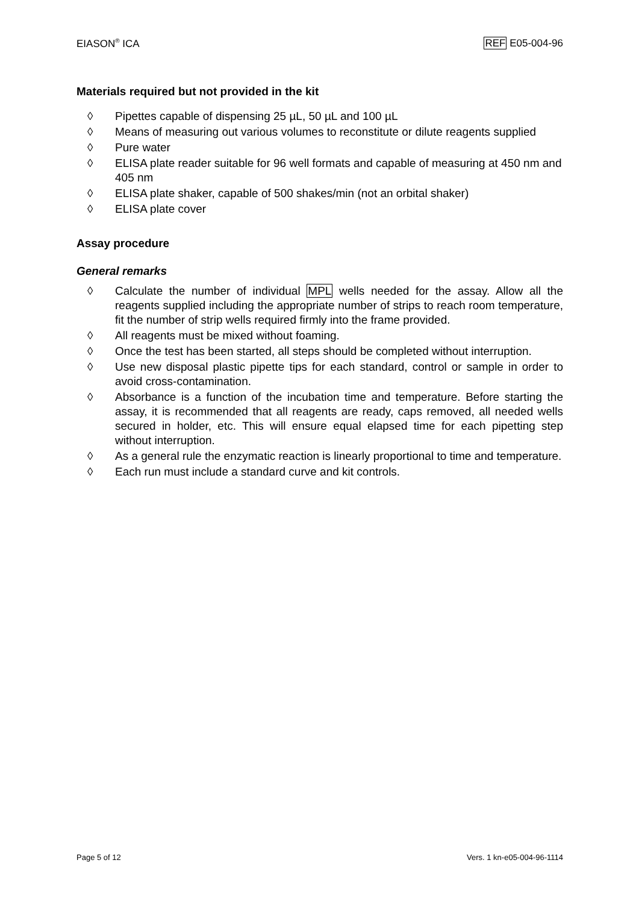EIASON<sup>®</sup> ICA REF E05-004-96
Materials required but not provided in the kit
◊ Pipettes capable of dispensing 25 µL, 50 µL and 100 µL
◊ Means of measuring out various volumes to reconstitute or dilute reagents supplied
◊ Pure water
◊ ELISA plate reader suitable for 96 well formats and capable of measuring at 450 nm and 405 nm
◊ ELISA plate shaker, capable of 500 shakes/min (not an orbital shaker)
◊ ELISA plate cover
Assay procedure
General remarks
◊ Calculate the number of individual MPL wells needed for the assay. Allow all the reagents supplied including the appropriate number of strips to reach room temperature, fit the number of strip wells required firmly into the frame provided.
◊ All reagents must be mixed without foaming.
◊ Once the test has been started, all steps should be completed without interruption.
◊ Use new disposal plastic pipette tips for each standard, control or sample in order to avoid cross-contamination.
◊ Absorbance is a function of the incubation time and temperature. Before starting the assay, it is recommended that all reagents are ready, caps removed, all needed wells secured in holder, etc. This will ensure equal elapsed time for each pipetting step without interruption.
◊ As a general rule the enzymatic reaction is linearly proportional to time and temperature.
◊ Each run must include a standard curve and kit controls.
Page 5 of 12 Vers. 1 kn-e05-004-96-1114